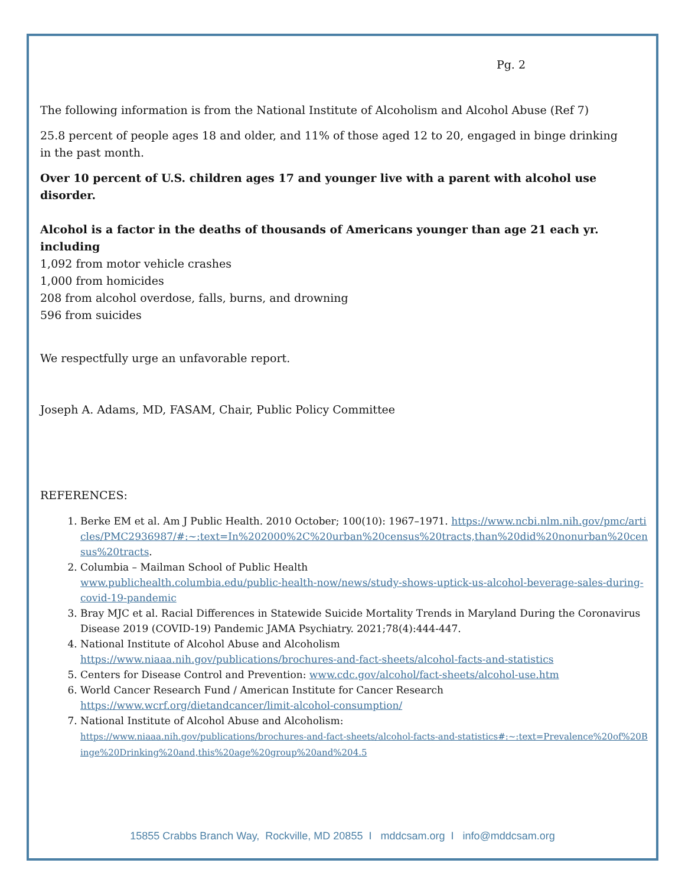Pg. 2
The following information is from the National Institute of Alcoholism and Alcohol Abuse (Ref 7)
25.8 percent of people ages 18 and older, and 11% of those aged 12 to 20, engaged in binge drinking
in the past month.
Over 10 percent of U.S. children ages 17 and younger live with a parent with alcohol use disorder.
Alcohol is a factor in the deaths of thousands of Americans younger than age 21 each yr. including
1,092 from motor vehicle crashes
1,000 from homicides
208 from alcohol overdose, falls, burns, and drowning
596 from suicides
We respectfully urge an unfavorable report.
Joseph A. Adams, MD, FASAM, Chair, Public Policy Committee
REFERENCES:
1. Berke EM et al. Am J Public Health. 2010 October; 100(10): 1967–1971. https://www.ncbi.nlm.nih.gov/pmc/articles/PMC2936987/#:~:text=In%202000%2C%20urban%20census%20tracts,than%20did%20nonurban%20census%20tracts.
2. Columbia – Mailman School of Public Health
www.publichealth.columbia.edu/public-health-now/news/study-shows-uptick-us-alcohol-beverage-sales-during-covid-19-pandemic
3. Bray MJC et al. Racial Differences in Statewide Suicide Mortality Trends in Maryland During the Coronavirus Disease 2019 (COVID-19) Pandemic JAMA Psychiatry. 2021;78(4):444-447.
4. National Institute of Alcohol Abuse and Alcoholism
https://www.niaaa.nih.gov/publications/brochures-and-fact-sheets/alcohol-facts-and-statistics
5. Centers for Disease Control and Prevention: www.cdc.gov/alcohol/fact-sheets/alcohol-use.htm
6. World Cancer Research Fund / American Institute for Cancer Research
https://www.wcrf.org/dietandcancer/limit-alcohol-consumption/
7. National Institute of Alcohol Abuse and Alcoholism:
https://www.niaaa.nih.gov/publications/brochures-and-fact-sheets/alcohol-facts-and-statistics#:~:text=Prevalence%20of%20Binge%20Drinking%20and,this%20age%20group%20and%204.5
15855 Crabbs Branch Way, Rockville, MD 20855 I mddcsam.org I info@mddcsam.org